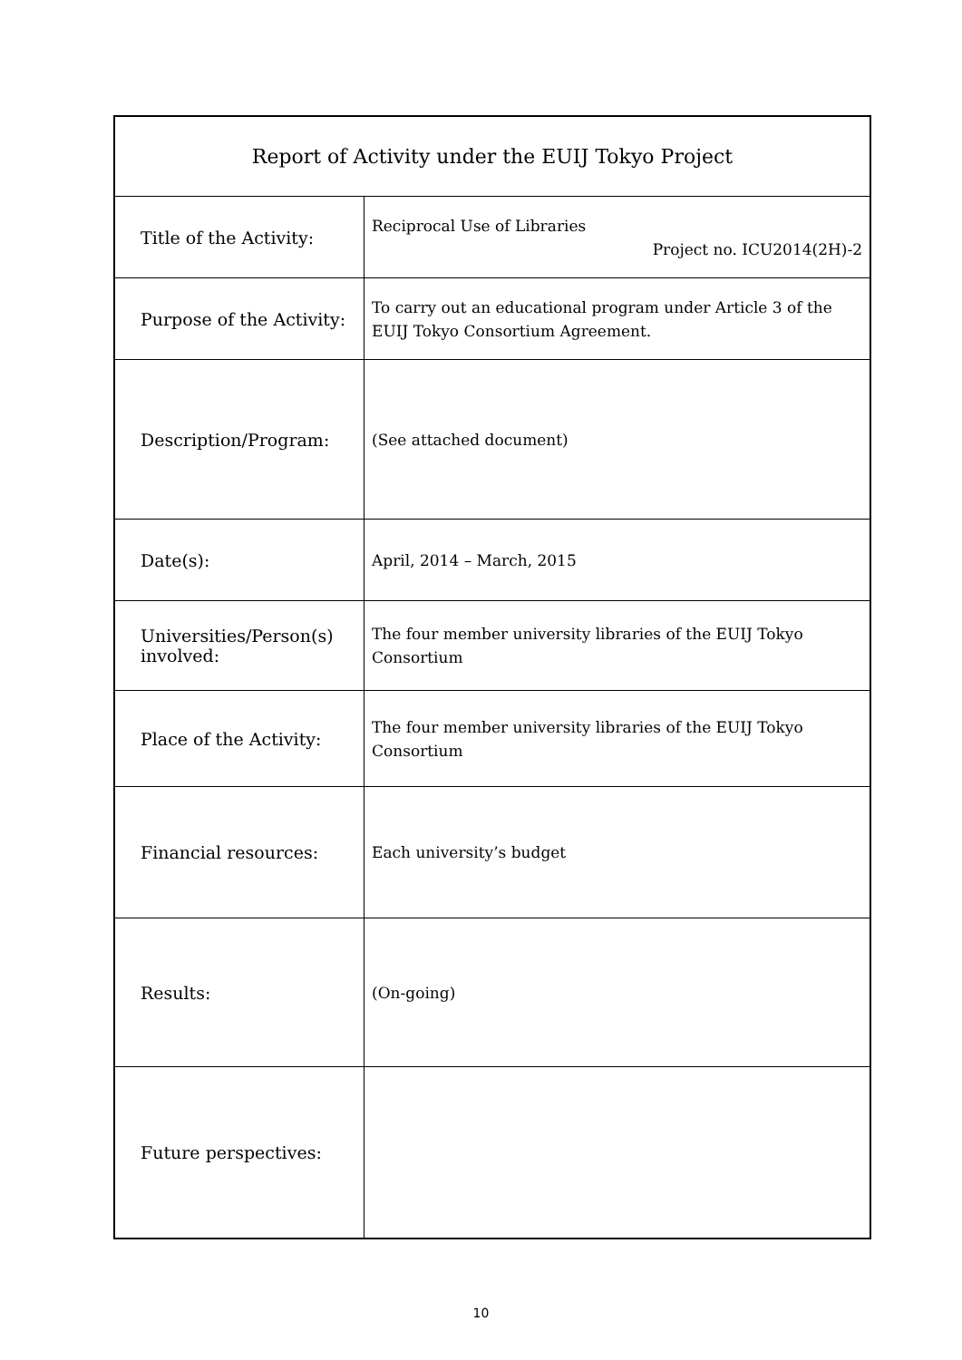| Report of Activity under the EUIJ Tokyo Project | |
| Title of the Activity: | Reciprocal Use of Libraries Project no. ICU2014(2H)-2 |
| Purpose of the Activity: | To carry out an educational program under Article 3 of the EUIJ Tokyo Consortium Agreement. |
| Description/Program: | (See attached document) |
| Date(s): | April, 2014 – March, 2015 |
| Universities/Person(s) involved: | The four member university libraries of the EUIJ Tokyo Consortium |
| Place of the Activity: | The four member university libraries of the EUIJ Tokyo Consortium |
| Financial resources: | Each university’s budget |
| Results: | (On-going) |
| Future perspectives: | |
10